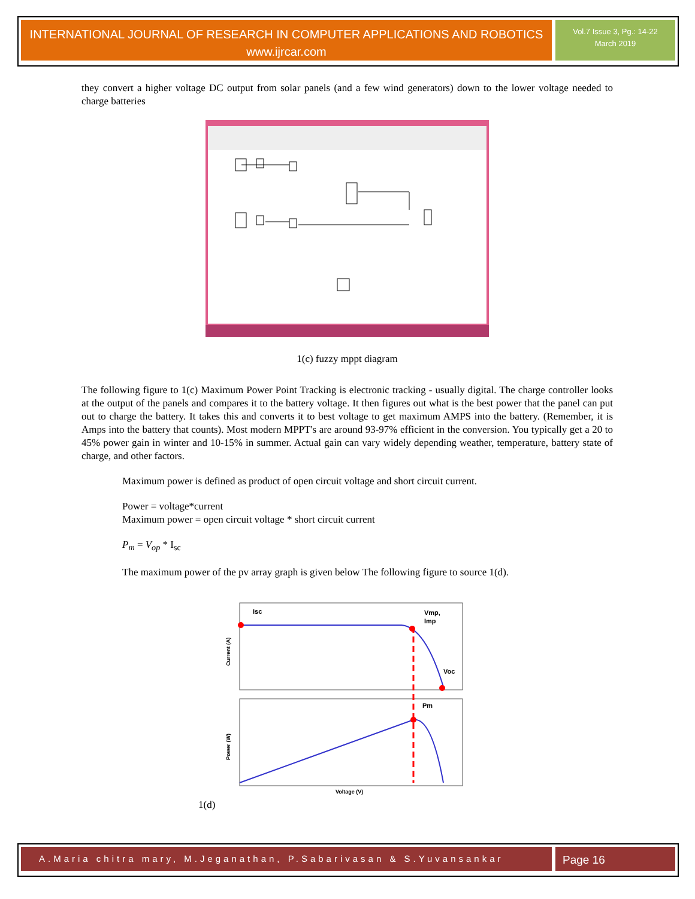INTERNATIONAL JOURNAL OF RESEARCH IN COMPUTER APPLICATIONS AND ROBOTICS
www.ijrcar.com
Vol.7 Issue 3, Pg.: 14-22
March 2019
they convert a higher voltage DC output from solar panels (and a few wind generators) down to the lower voltage needed to charge batteries
1(c) fuzzy mppt diagram
The following figure to 1(c) Maximum Power Point Tracking is electronic tracking - usually digital. The charge controller looks at the output of the panels and compares it to the battery voltage. It then figures out what is the best power that the panel can put out to charge the battery. It takes this and converts it to best voltage to get maximum AMPS into the battery. (Remember, it is Amps into the battery that counts). Most modern MPPT's are around 93-97% efficient in the conversion. You typically get a 20 to 45% power gain in winter and 10-15% in summer. Actual gain can vary widely depending weather, temperature, battery state of charge, and other factors.
Maximum power is defined as product of open circuit voltage and short circuit current.
Power = voltage*current
Maximum power = open circuit voltage * short circuit current
P<sub>m</sub> = V<sub>op</sub> * I<sub>sc</sub>
The maximum power of the pv array graph is given below The following figure to source 1(d).
Isc
Vmp,
Imp
Voc
Pm
Voltage (V)
Current (A)
Power (W)
1(d)
A.Maria chitra mary, M.Jeganathan, P.Sabarivasan & S.Yuvansankar
Page 16